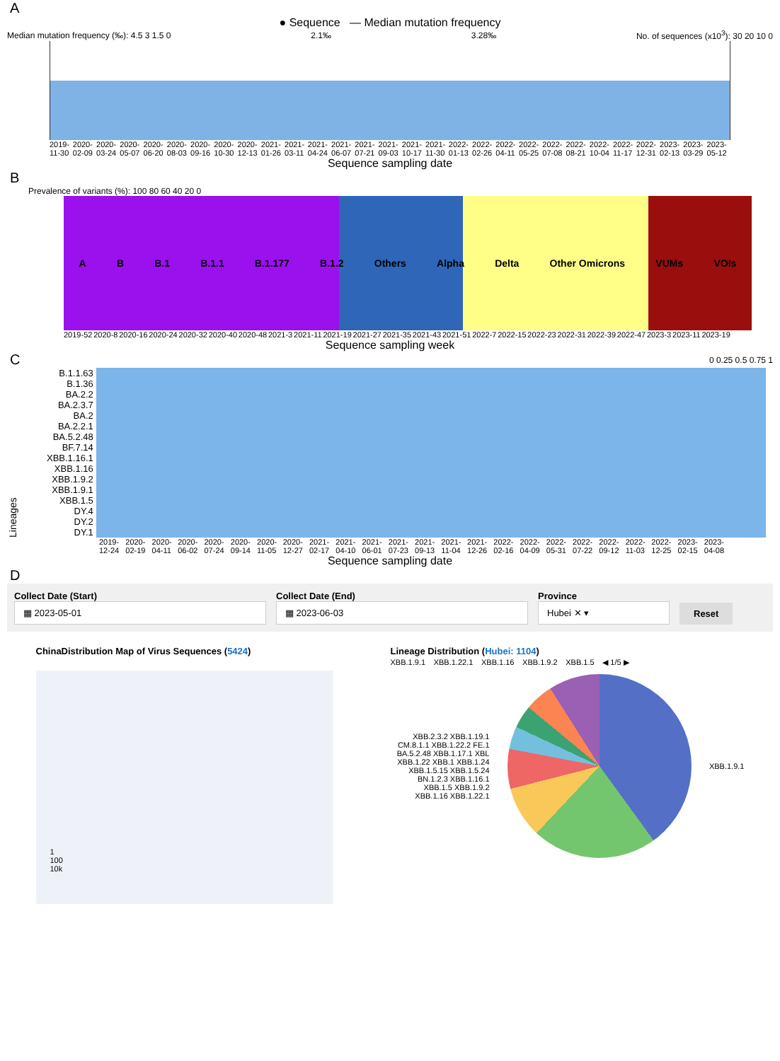A
● Sequence — Median mutation frequency
Median mutation frequency (‰): 4.5 3 1.5 0 2.1‰ 3.28‰ No. of sequences (x10<sup>3</sup>): 30 20 10 0
2019-11-30 2020-02-09 2020-03-24 2020-05-07 2020-06-20 2020-08-03 2020-09-16 2020-10-30 2020-12-13 2021-01-26 2021-03-11 2021-04-24 2021-06-07 2021-07-21 2021-09-03 2021-10-17 2021-11-30 2022-01-13 2022-02-26 2022-04-11 2022-05-25 2022-07-08 2022-08-21 2022-10-04 2022-11-17 2022-12-31 2023-02-13 2023-03-29 2023-05-12
Sequence sampling date
B
Prevalence of variants (%): 100 80 60 40 20 0
A B B.1 B.1.1 B.1.177 B.1.2 Others Alpha Delta Other Omicrons VUMs VOIs
2019-52 2020-8 2020-16 2020-24 2020-32 2020-40 2020-48 2021-3 2021-11 2021-19 2021-27 2021-35 2021-43 2021-51 2022-7 2022-15 2022-23 2022-31 2022-39 2022-47 2023-3 2023-11 2023-19
Sequence sampling week
C
0 0.25 0.5 0.75 1
Lineages
B.1.1.63
B.1.36
BA.2.2
BA.2.3.7
BA.2
BA.2.2.1
BA.5.2.48
BF.7.14
XBB.1.16.1
XBB.1.16
XBB.1.9.2
XBB.1.9.1
XBB.1.5
DY.4
DY.2
DY.1
2019-12-24 2020-02-19 2020-04-11 2020-06-02 2020-07-24 2020-09-14 2020-11-05 2020-12-27 2021-02-17 2021-04-10 2021-06-01 2021-07-23 2021-09-13 2021-11-04 2021-12-26 2022-02-16 2022-04-09 2022-05-31 2022-07-22 2022-09-12 2022-11-03 2022-12-25 2023-02-15 2023-04-08
Sequence sampling date
D
Collect Date (Start)
▦ 2023-05-01
Collect Date (End)
▦ 2023-06-03
Province
Hubei ✕ ▾
Reset
ChinaDistribution Map of Virus Sequences (5424)
1
100
10k
Lineage Distribution (Hubei: 1104)
XBB.1.9.1 XBB.1.22.1 XBB.1.16 XBB.1.9.2 XBB.1.5 ◀ 1/5 ▶
XBB.2.3.2 XBB.1.19.1 CM.8.1.1 XBB.1.22.2 FE.1 BA.5.2.48 XBB.1.17.1 XBL XBB.1.22 XBB.1 XBB.1.24 XBB.1.5.15 XBB.1.5.24 BN.1.2.3 XBB.1.16.1 XBB.1.5 XBB.1.9.2 XBB.1.16 XBB.1.22.1
XBB.1.9.1